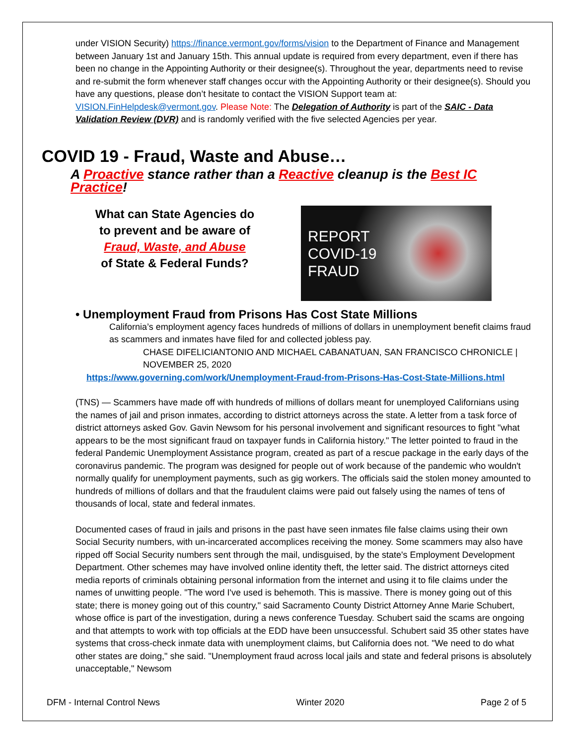under VISION Security) https://finance.vermont.gov/forms/vision to the Department of Finance and Management between January 1st and January 15th. This annual update is required from every department, even if there has been no change in the Appointing Authority or their designee(s). Throughout the year, departments need to revise and re-submit the form whenever staff changes occur with the Appointing Authority or their designee(s). Should you have any questions, please don’t hesitate to contact the VISION Support team at: VISION.FinHelpdesk@vermont.gov. Please Note: The Delegation of Authority is part of the SAIC - Data Validation Review (DVR) and is randomly verified with the five selected Agencies per year.
COVID 19 - Fraud, Waste and Abuse…
A Proactive stance rather than a Reactive cleanup is the Best IC Practice!
What can State Agencies do
to prevent and be aware of
Fraud, Waste, and Abuse
of State & Federal Funds?
REPORT
COVID-19
FRAUD
• Unemployment Fraud from Prisons Has Cost State Millions
California’s employment agency faces hundreds of millions of dollars in unemployment benefit claims fraud as scammers and inmates have filed for and collected jobless pay.
CHASE DIFELICIANTONIO AND MICHAEL CABANATUAN, SAN FRANCISCO CHRONICLE | NOVEMBER 25, 2020
https://www.governing.com/work/Unemployment-Fraud-from-Prisons-Has-Cost-State-Millions.html
(TNS) — Scammers have made off with hundreds of millions of dollars meant for unemployed Californians using the names of jail and prison inmates, according to district attorneys across the state. A letter from a task force of district attorneys asked Gov. Gavin Newsom for his personal involvement and significant resources to fight "what appears to be the most significant fraud on taxpayer funds in California history." The letter pointed to fraud in the federal Pandemic Unemployment Assistance program, created as part of a rescue package in the early days of the coronavirus pandemic. The program was designed for people out of work because of the pandemic who wouldn't normally qualify for unemployment payments, such as gig workers. The officials said the stolen money amounted to hundreds of millions of dollars and that the fraudulent claims were paid out falsely using the names of tens of thousands of local, state and federal inmates.
Documented cases of fraud in jails and prisons in the past have seen inmates file false claims using their own Social Security numbers, with un-incarcerated accomplices receiving the money. Some scammers may also have ripped off Social Security numbers sent through the mail, undisguised, by the state's Employment Development Department. Other schemes may have involved online identity theft, the letter said. The district attorneys cited media reports of criminals obtaining personal information from the internet and using it to file claims under the names of unwitting people. "The word I've used is behemoth. This is massive. There is money going out of this state; there is money going out of this country," said Sacramento County District Attorney Anne Marie Schubert, whose office is part of the investigation, during a news conference Tuesday. Schubert said the scams are ongoing and that attempts to work with top officials at the EDD have been unsuccessful. Schubert said 35 other states have systems that cross-check inmate data with unemployment claims, but California does not. "We need to do what other states are doing," she said. "Unemployment fraud across local jails and state and federal prisons is absolutely unacceptable," Newsom
DFM - Internal Control News Winter 2020 Page 2 of 5